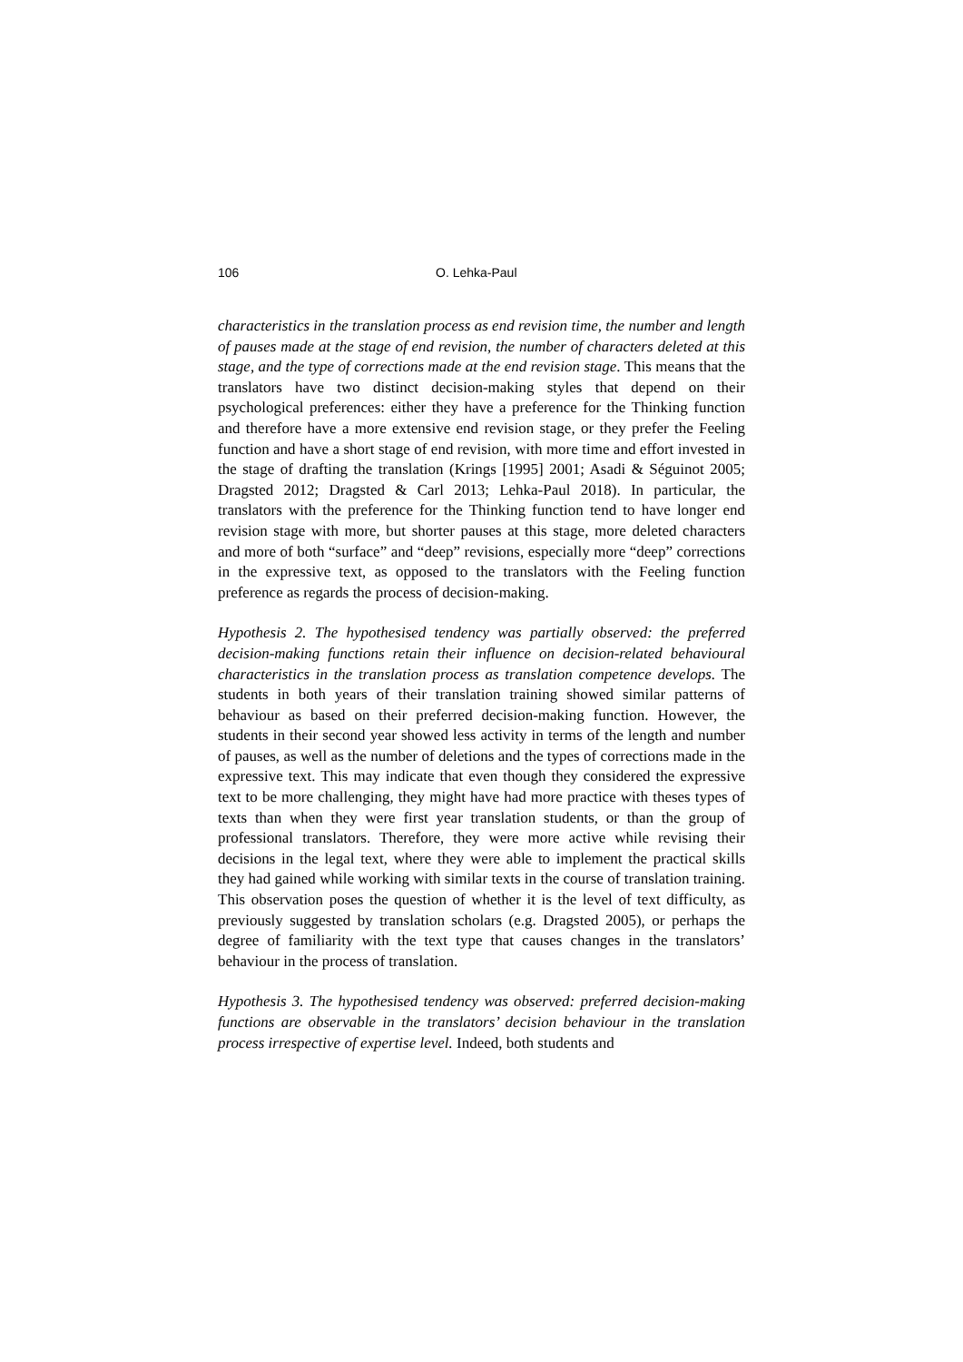106 O. Lehka-Paul
characteristics in the translation process as end revision time, the number and length of pauses made at the stage of end revision, the number of characters deleted at this stage, and the type of corrections made at the end revision stage. This means that the translators have two distinct decision-making styles that depend on their psychological preferences: either they have a preference for the Thinking function and therefore have a more extensive end revision stage, or they prefer the Feeling function and have a short stage of end revision, with more time and effort invested in the stage of drafting the translation (Krings [1995] 2001; Asadi & Séguinot 2005; Dragsted 2012; Dragsted & Carl 2013; Lehka-Paul 2018). In particular, the translators with the preference for the Thinking function tend to have longer end revision stage with more, but shorter pauses at this stage, more deleted characters and more of both “surface” and “deep” revisions, especially more “deep” corrections in the expressive text, as opposed to the translators with the Feeling function preference as regards the process of decision-making.
Hypothesis 2. The hypothesised tendency was partially observed: the preferred decision-making functions retain their influence on decision-related behavioural characteristics in the translation process as translation competence develops. The students in both years of their translation training showed similar patterns of behaviour as based on their preferred decision-making function. However, the students in their second year showed less activity in terms of the length and number of pauses, as well as the number of deletions and the types of corrections made in the expressive text. This may indicate that even though they considered the expressive text to be more challenging, they might have had more practice with theses types of texts than when they were first year translation students, or than the group of professional translators. Therefore, they were more active while revising their decisions in the legal text, where they were able to implement the practical skills they had gained while working with similar texts in the course of translation training. This observation poses the question of whether it is the level of text difficulty, as previously suggested by translation scholars (e.g. Dragsted 2005), or perhaps the degree of familiarity with the text type that causes changes in the translators’ behaviour in the process of translation.
Hypothesis 3. The hypothesised tendency was observed: preferred decision-making functions are observable in the translators’ decision behaviour in the translation process irrespective of expertise level. Indeed, both students and